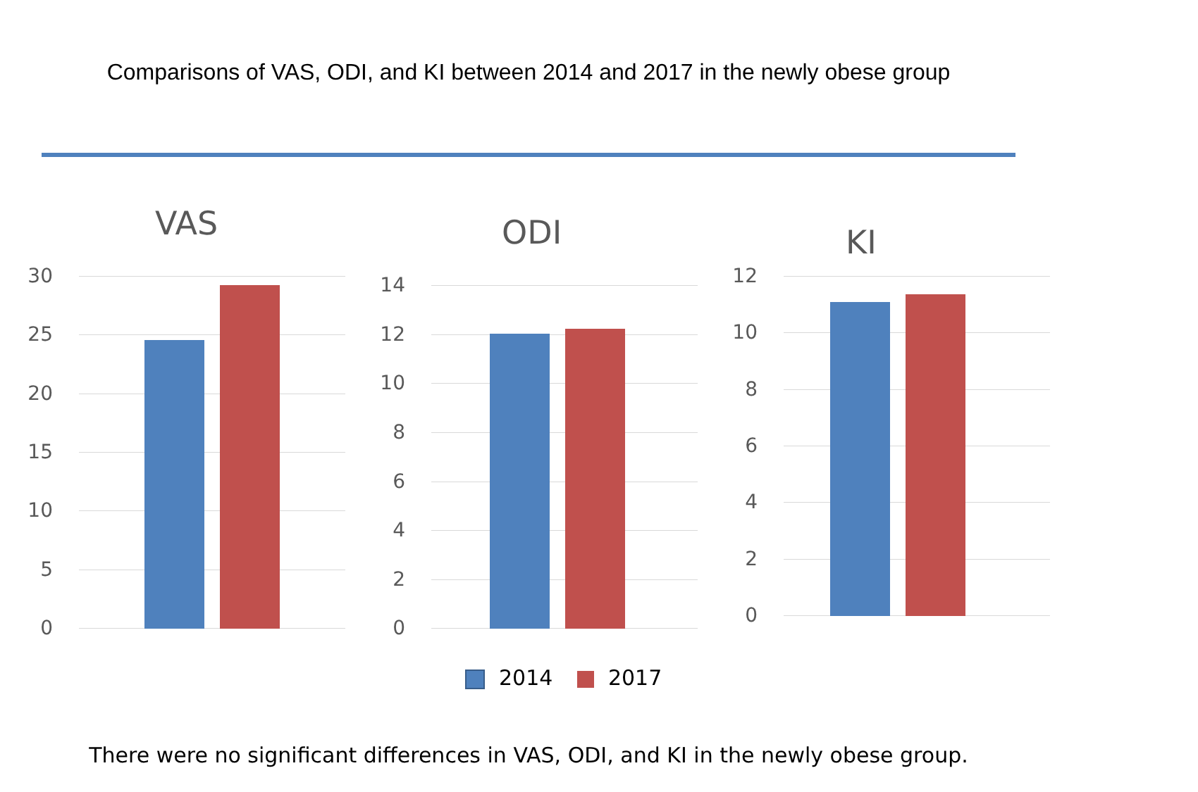Comparisons of VAS, ODI, and KI between 2014 and 2017 in the newly obese group
VAS
30
25
20
15
10
5
0
ODI
14
12
10
8
6
4
2
0
KI
12
10
8
6
4
2
0
2014 2017
There were no significant differences in VAS, ODI, and KI in the newly obese group.